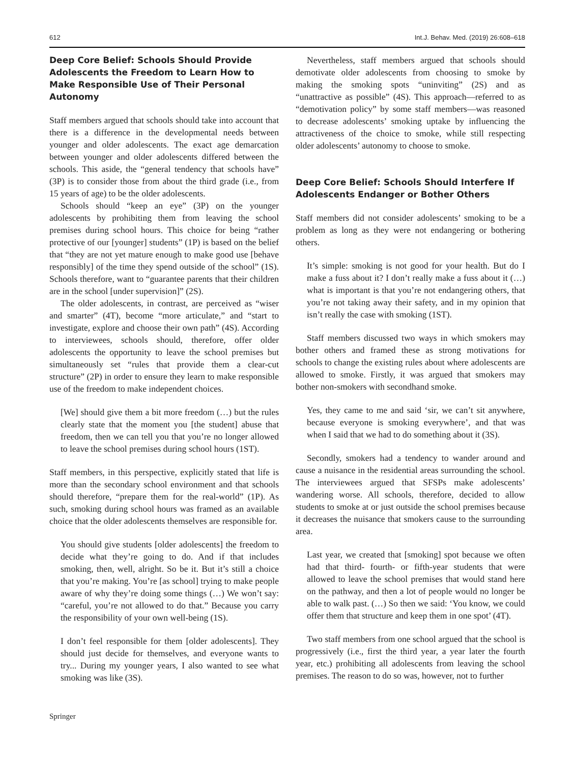612 Int.J. Behav. Med. (2019) 26:608–618
Deep Core Belief: Schools Should Provide Adolescents the Freedom to Learn How to Make Responsible Use of Their Personal Autonomy
Staff members argued that schools should take into account that there is a difference in the developmental needs between younger and older adolescents. The exact age demarcation between younger and older adolescents differed between the schools. This aside, the “general tendency that schools have” (3P) is to consider those from about the third grade (i.e., from 15 years of age) to be the older adolescents.
Schools should “keep an eye” (3P) on the younger adolescents by prohibiting them from leaving the school premises during school hours. This choice for being “rather protective of our [younger] students” (1P) is based on the belief that “they are not yet mature enough to make good use [behave responsibly] of the time they spend outside of the school” (1S). Schools therefore, want to “guarantee parents that their children are in the school [under supervision]” (2S).
The older adolescents, in contrast, are perceived as “wiser and smarter” (4T), become “more articulate,” and “start to investigate, explore and choose their own path” (4S). According to interviewees, schools should, therefore, offer older adolescents the opportunity to leave the school premises but simultaneously set “rules that provide them a clear-cut structure” (2P) in order to ensure they learn to make responsible use of the freedom to make independent choices.
[We] should give them a bit more freedom (…) but the rules clearly state that the moment you [the student] abuse that freedom, then we can tell you that you’re no longer allowed to leave the school premises during school hours (1ST).
Staff members, in this perspective, explicitly stated that life is more than the secondary school environment and that schools should therefore, “prepare them for the real-world” (1P). As such, smoking during school hours was framed as an available choice that the older adolescents themselves are responsible for.
You should give students [older adolescents] the freedom to decide what they’re going to do. And if that includes smoking, then, well, alright. So be it. But it’s still a choice that you’re making. You’re [as school] trying to make people aware of why they’re doing some things (…) We won’t say: “careful, you’re not allowed to do that.” Because you carry the responsibility of your own well-being (1S).
I don’t feel responsible for them [older adolescents]. They should just decide for themselves, and everyone wants to try... During my younger years, I also wanted to see what smoking was like (3S).
Nevertheless, staff members argued that schools should demotivate older adolescents from choosing to smoke by making the smoking spots “uninviting” (2S) and as “unattractive as possible” (4S). This approach—referred to as “demotivation policy” by some staff members—was reasoned to decrease adolescents’ smoking uptake by influencing the attractiveness of the choice to smoke, while still respecting older adolescents’ autonomy to choose to smoke.
Deep Core Belief: Schools Should Interfere If Adolescents Endanger or Bother Others
Staff members did not consider adolescents’ smoking to be a problem as long as they were not endangering or bothering others.
It’s simple: smoking is not good for your health. But do I make a fuss about it? I don’t really make a fuss about it (…) what is important is that you’re not endangering others, that you’re not taking away their safety, and in my opinion that isn’t really the case with smoking (1ST).
Staff members discussed two ways in which smokers may bother others and framed these as strong motivations for schools to change the existing rules about where adolescents are allowed to smoke. Firstly, it was argued that smokers may bother non-smokers with secondhand smoke.
Yes, they came to me and said ‘sir, we can’t sit anywhere, because everyone is smoking everywhere’, and that was when I said that we had to do something about it (3S).
Secondly, smokers had a tendency to wander around and cause a nuisance in the residential areas surrounding the school. The interviewees argued that SFSPs make adolescents’ wandering worse. All schools, therefore, decided to allow students to smoke at or just outside the school premises because it decreases the nuisance that smokers cause to the surrounding area.
Last year, we created that [smoking] spot because we often had that third- fourth- or fifth-year students that were allowed to leave the school premises that would stand here on the pathway, and then a lot of people would no longer be able to walk past. (…) So then we said: ‘You know, we could offer them that structure and keep them in one spot’ (4T).
Two staff members from one school argued that the school is progressively (i.e., first the third year, a year later the fourth year, etc.) prohibiting all adolescents from leaving the school premises. The reason to do so was, however, not to further
Springer